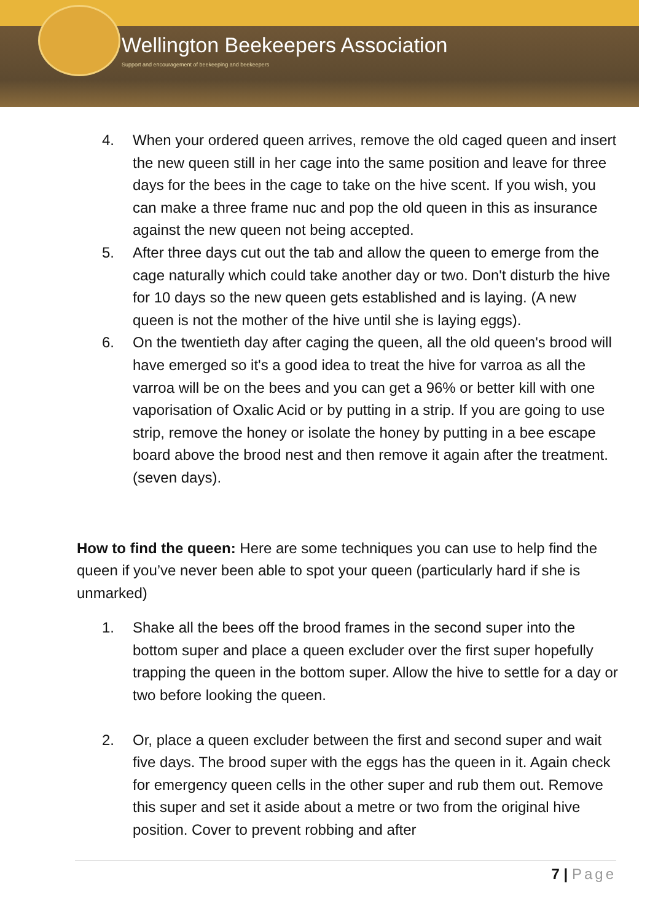Wellington Beekeepers Association
Support and encouragement of beekeeping and beekeepers
4. When your ordered queen arrives, remove the old caged queen and insert the new queen still in her cage into the same position and leave for three days for the bees in the cage to take on the hive scent. If you wish, you can make a three frame nuc and pop the old queen in this as insurance against the new queen not being accepted.
5. After three days cut out the tab and allow the queen to emerge from the cage naturally which could take another day or two. Don't disturb the hive for 10 days so the new queen gets established and is laying. (A new queen is not the mother of the hive until she is laying eggs).
6. On the twentieth day after caging the queen, all the old queen's brood will have emerged so it's a good idea to treat the hive for varroa as all the varroa will be on the bees and you can get a 96% or better kill with one vaporisation of Oxalic Acid or by putting in a strip. If you are going to use strip, remove the honey or isolate the honey by putting in a bee escape board above the brood nest and then remove it again after the treatment. (seven days).
How to find the queen: Here are some techniques you can use to help find the queen if you’ve never been able to spot your queen (particularly hard if she is unmarked)
1. Shake all the bees off the brood frames in the second super into the bottom super and place a queen excluder over the first super hopefully trapping the queen in the bottom super. Allow the hive to settle for a day or two before looking the queen.
2. Or, place a queen excluder between the first and second super and wait five days. The brood super with the eggs has the queen in it. Again check for emergency queen cells in the other super and rub them out. Remove this super and set it aside about a metre or two from the original hive position. Cover to prevent robbing and after
7 | Page